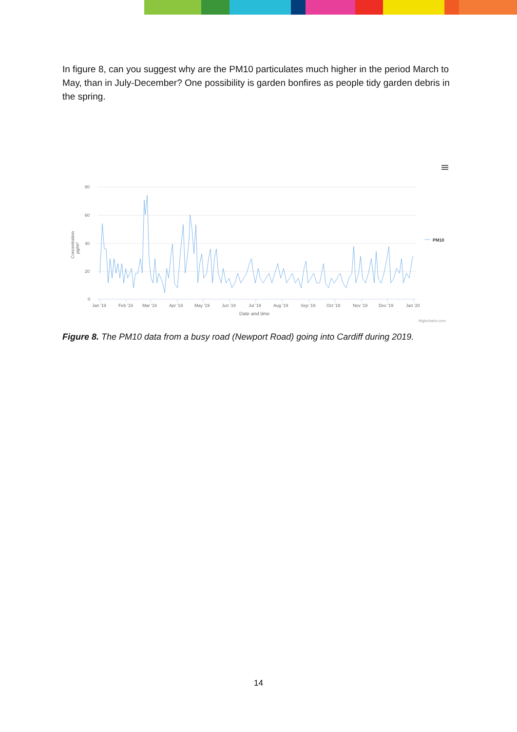In figure 8, can you suggest why are the PM10 particulates much higher in the period March to May, than in July-December? One possibility is garden bonfires as people tidy garden debris in the spring.
80
60
40
20
0
Concentration
µg/m³
Jan '19
Feb '19
Mar '19
Apr '19
May '19
Jun '19
Jul '19
Aug '19
Sep '19
Oct '19
Nov '19
Dec '19
Jan '20
Date and time
PM10
Highcharts.com
Figure 8. The PM10 data from a busy road (Newport Road) going into Cardiff during 2019.
14